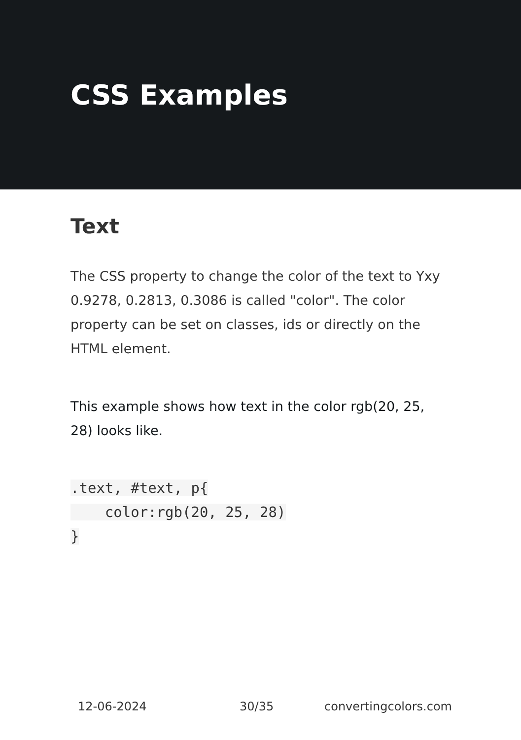CSS Examples
Text
The CSS property to change the color of the text to Yxy 0.9278, 0.2813, 0.3086 is called "color". The color property can be set on classes, ids or directly on the HTML element.
This example shows how text in the color rgb(20, 25, 28) looks like.
.text, #text, p{
    color:rgb(20, 25, 28)
}
12-06-2024 30/35 convertingcolors.com